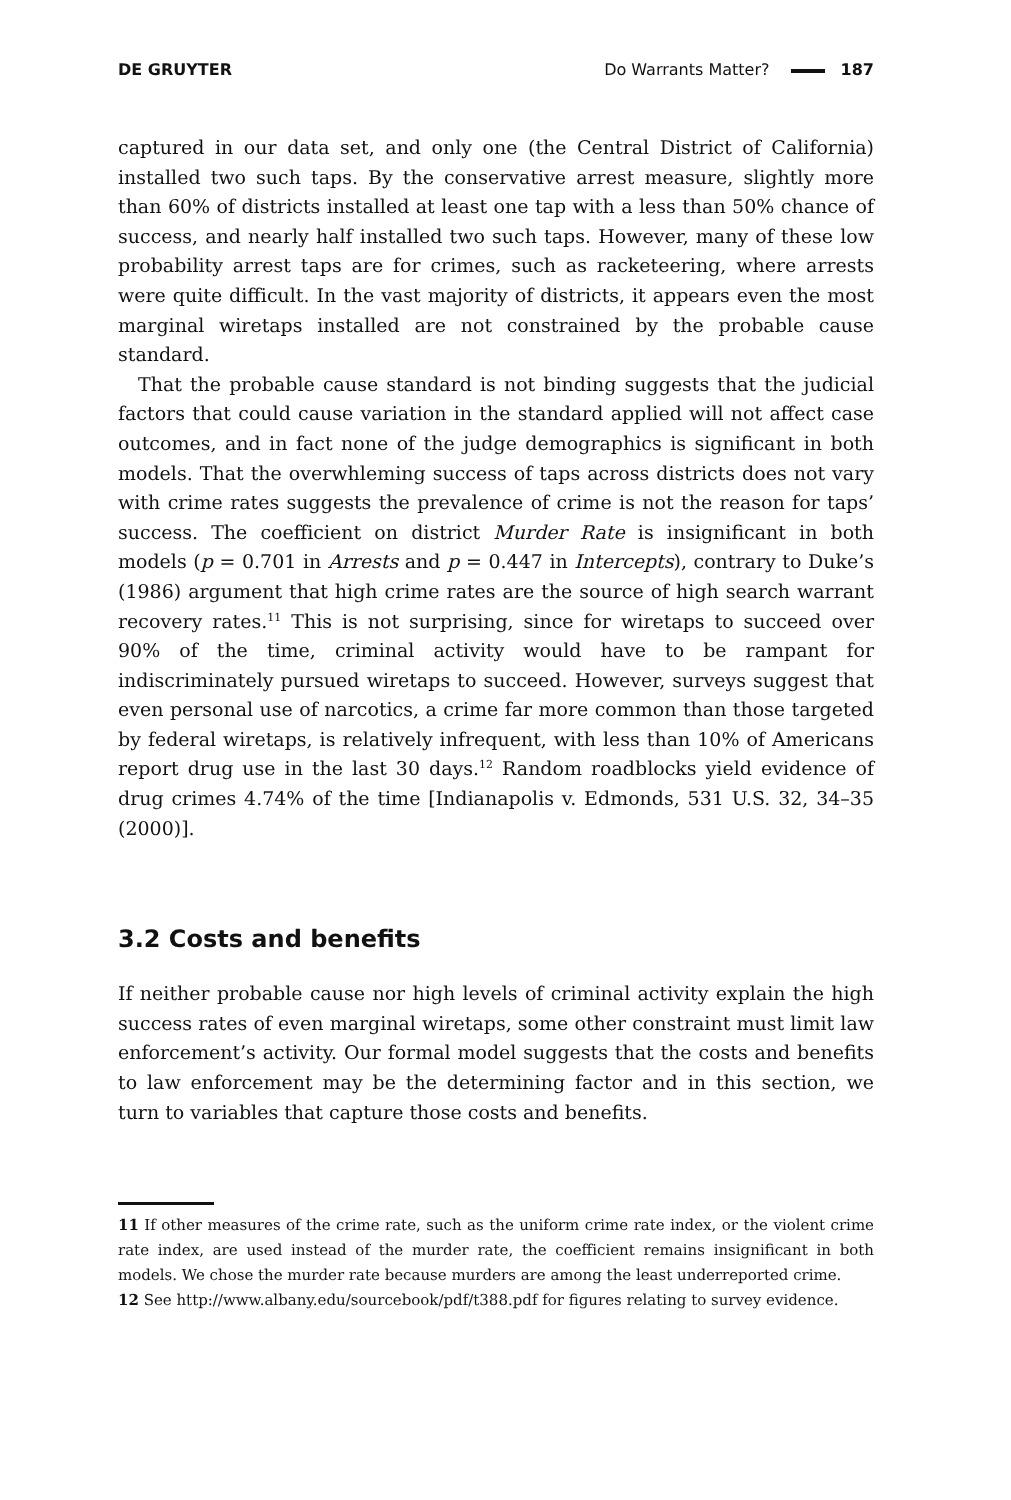DE GRUYTER Do Warrants Matter? 187
captured in our data set, and only one (the Central District of California) installed two such taps. By the conservative arrest measure, slightly more than 60% of districts installed at least one tap with a less than 50% chance of success, and nearly half installed two such taps. However, many of these low probability arrest taps are for crimes, such as racketeering, where arrests were quite difficult. In the vast majority of districts, it appears even the most marginal wiretaps installed are not constrained by the probable cause standard.
That the probable cause standard is not binding suggests that the judicial factors that could cause variation in the standard applied will not affect case outcomes, and in fact none of the judge demographics is significant in both models. That the overwhleming success of taps across districts does not vary with crime rates suggests the prevalence of crime is not the reason for taps’ success. The coefficient on district Murder Rate is insignificant in both models (p = 0.701 in Arrests and p = 0.447 in Intercepts), contrary to Duke’s (1986) argument that high crime rates are the source of high search warrant recovery rates.<sup>11</sup> This is not surprising, since for wiretaps to succeed over 90% of the time, criminal activity would have to be rampant for indiscriminately pursued wiretaps to succeed. However, surveys suggest that even personal use of narcotics, a crime far more common than those targeted by federal wiretaps, is relatively infrequent, with less than 10% of Americans report drug use in the last 30 days.<sup>12</sup> Random roadblocks yield evidence of drug crimes 4.74% of the time [Indianapolis v. Edmonds, 531 U.S. 32, 34–35 (2000)].
3.2 Costs and benefits
If neither probable cause nor high levels of criminal activity explain the high success rates of even marginal wiretaps, some other constraint must limit law enforcement’s activity. Our formal model suggests that the costs and benefits to law enforcement may be the determining factor and in this section, we turn to variables that capture those costs and benefits.
11 If other measures of the crime rate, such as the uniform crime rate index, or the violent crime rate index, are used instead of the murder rate, the coefficient remains insignificant in both models. We chose the murder rate because murders are among the least underreported crime.
12 See http://www.albany.edu/sourcebook/pdf/t388.pdf for figures relating to survey evidence.